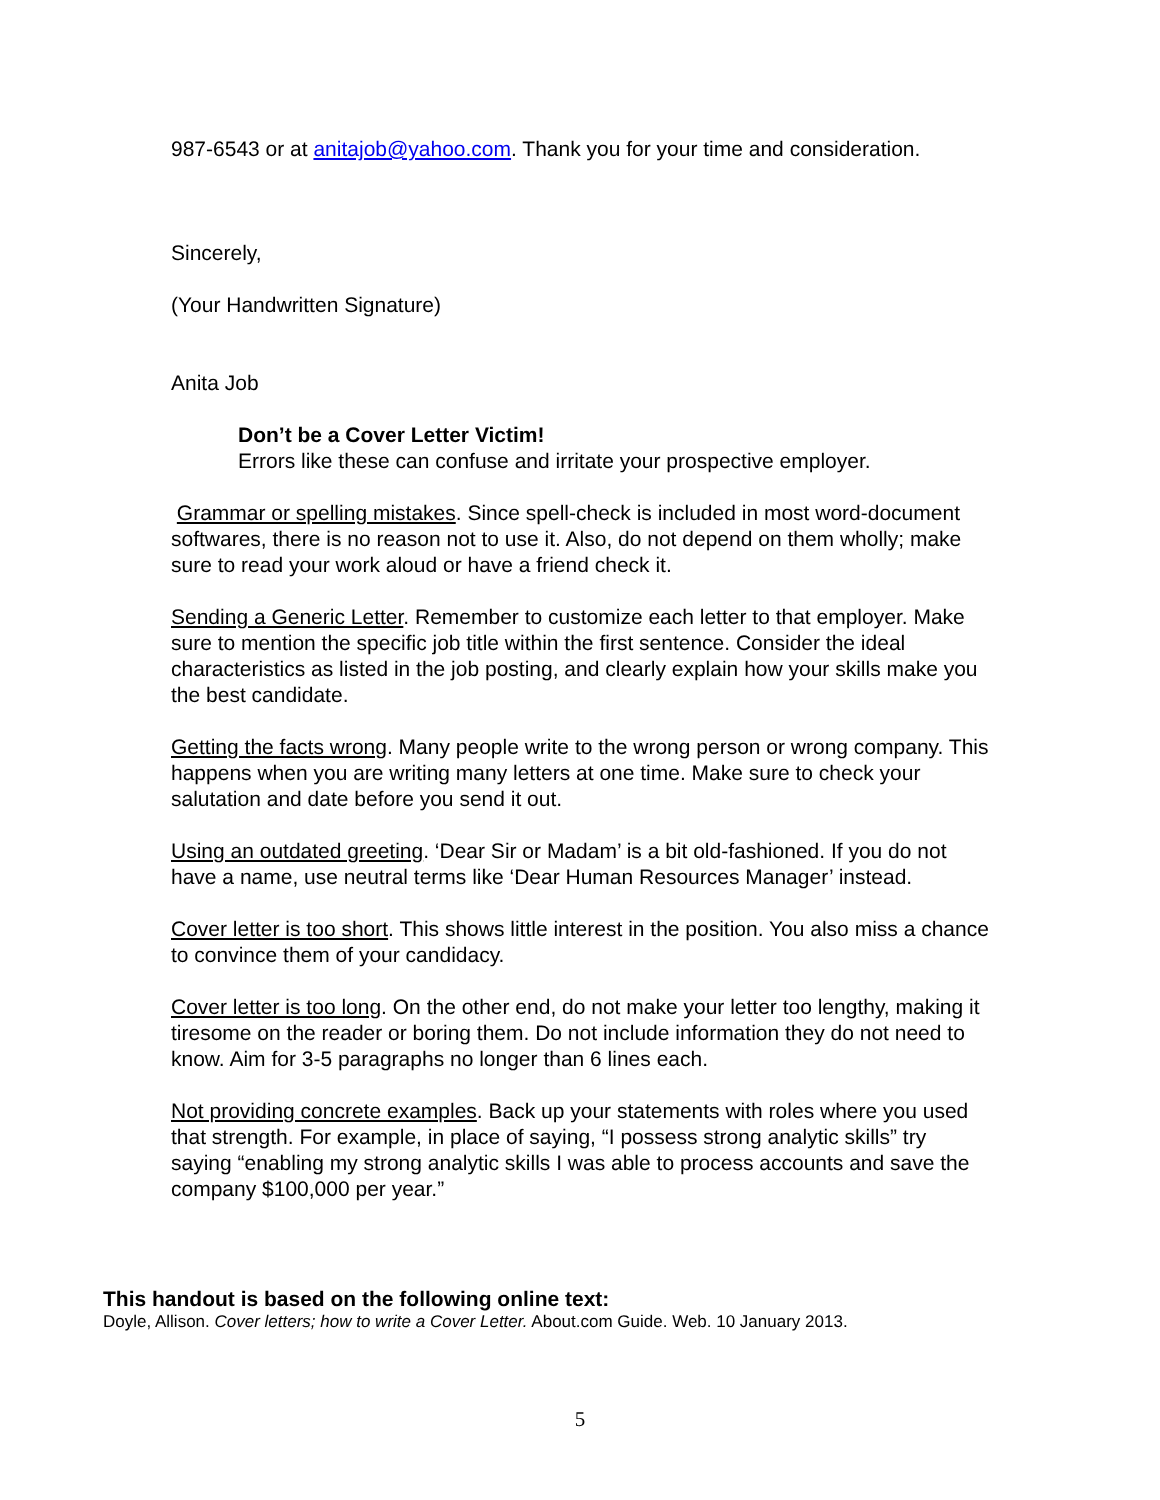987-6543 or at anitajob@yahoo.com. Thank you for your time and consideration.
Sincerely,
(Your Handwritten Signature)
Anita Job
Don’t be a Cover Letter Victim!
Errors like these can confuse and irritate your prospective employer.
Grammar or spelling mistakes. Since spell-check is included in most word-document softwares, there is no reason not to use it. Also, do not depend on them wholly; make sure to read your work aloud or have a friend check it.
Sending a Generic Letter. Remember to customize each letter to that employer. Make sure to mention the specific job title within the first sentence. Consider the ideal characteristics as listed in the job posting, and clearly explain how your skills make you the best candidate.
Getting the facts wrong. Many people write to the wrong person or wrong company. This happens when you are writing many letters at one time. Make sure to check your salutation and date before you send it out.
Using an outdated greeting. ‘Dear Sir or Madam’ is a bit old-fashioned. If you do not have a name, use neutral terms like ‘Dear Human Resources Manager’ instead.
Cover letter is too short. This shows little interest in the position. You also miss a chance to convince them of your candidacy.
Cover letter is too long. On the other end, do not make your letter too lengthy, making it tiresome on the reader or boring them. Do not include information they do not need to know. Aim for 3-5 paragraphs no longer than 6 lines each.
Not providing concrete examples. Back up your statements with roles where you used that strength. For example, in place of saying, “I possess strong analytic skills” try saying “enabling my strong analytic skills I was able to process accounts and save the company $100,000 per year.”
This handout is based on the following online text:
Doyle, Allison. Cover letters; how to write a Cover Letter. About.com Guide. Web. 10 January 2013.
5